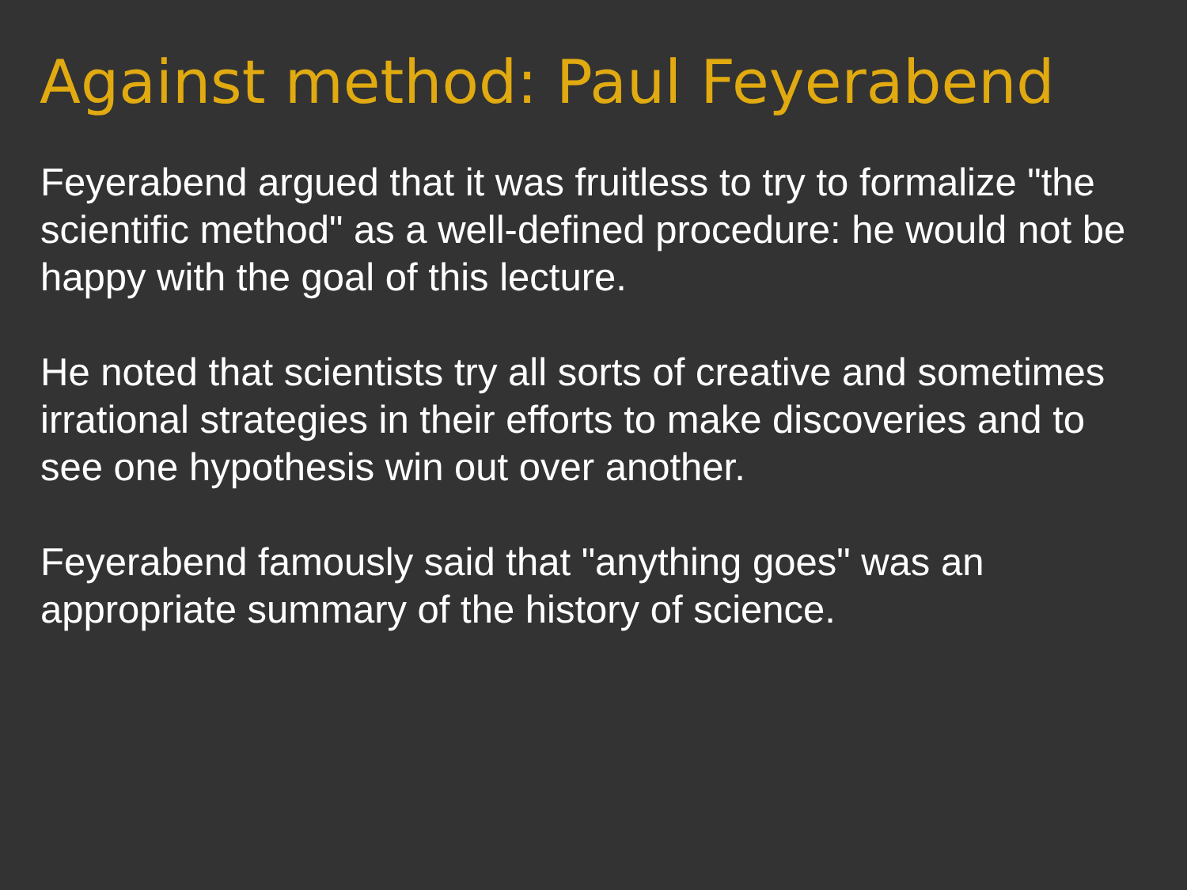Against method: Paul Feyerabend
Feyerabend argued that it was fruitless to try to formalize "the scientific method" as a well-defined procedure: he would not be happy with the goal of this lecture.
He noted that scientists try all sorts of creative and sometimes irrational strategies in their efforts to make discoveries and to see one hypothesis win out over another.
Feyerabend famously said that "anything goes" was an appropriate summary of the history of science.